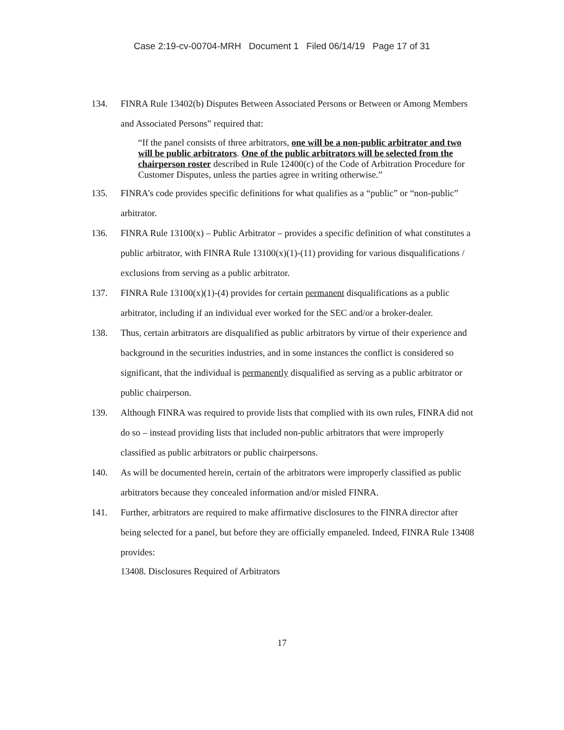Case 2:19-cv-00704-MRH Document 1 Filed 06/14/19 Page 17 of 31
134. FINRA Rule 13402(b) Disputes Between Associated Persons or Between or Among Members and Associated Persons” required that:
“If the panel consists of three arbitrators, one will be a non-public arbitrator and two will be public arbitrators. One of the public arbitrators will be selected from the chairperson roster described in Rule 12400(c) of the Code of Arbitration Procedure for Customer Disputes, unless the parties agree in writing otherwise.”
135. FINRA’s code provides specific definitions for what qualifies as a “public” or “non-public” arbitrator.
136. FINRA Rule 13100(x) – Public Arbitrator – provides a specific definition of what constitutes a public arbitrator, with FINRA Rule 13100(x)(1)-(11) providing for various disqualifications / exclusions from serving as a public arbitrator.
137. FINRA Rule 13100(x)(1)-(4) provides for certain permanent disqualifications as a public arbitrator, including if an individual ever worked for the SEC and/or a broker-dealer.
138. Thus, certain arbitrators are disqualified as public arbitrators by virtue of their experience and background in the securities industries, and in some instances the conflict is considered so significant, that the individual is permanently disqualified as serving as a public arbitrator or public chairperson.
139. Although FINRA was required to provide lists that complied with its own rules, FINRA did not do so – instead providing lists that included non-public arbitrators that were improperly classified as public arbitrators or public chairpersons.
140. As will be documented herein, certain of the arbitrators were improperly classified as public arbitrators because they concealed information and/or misled FINRA.
141. Further, arbitrators are required to make affirmative disclosures to the FINRA director after being selected for a panel, but before they are officially empaneled. Indeed, FINRA Rule 13408 provides:
13408. Disclosures Required of Arbitrators
17